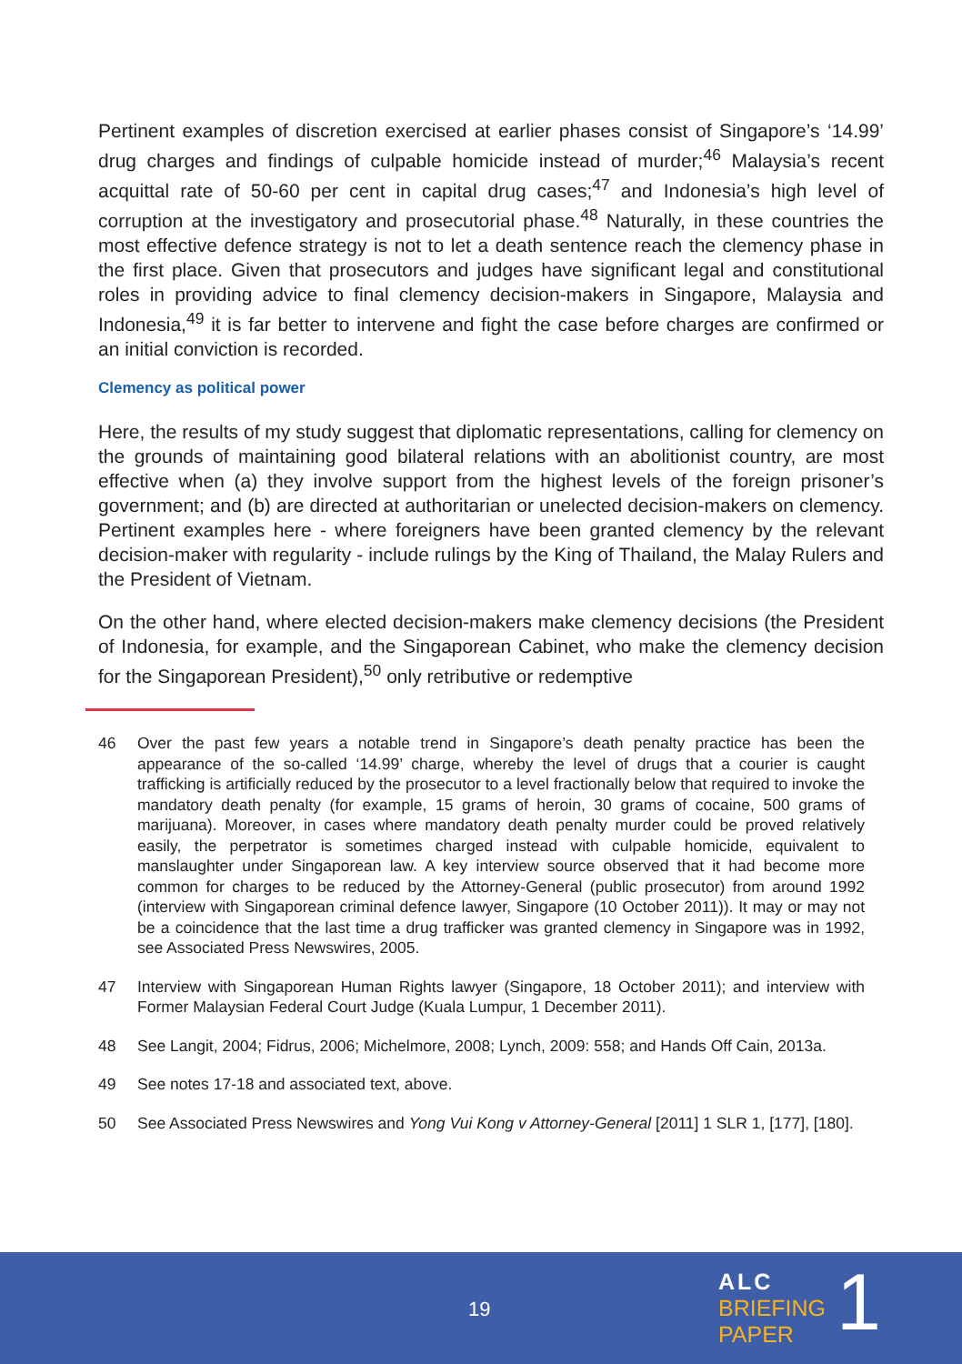Pertinent examples of discretion exercised at earlier phases consist of Singapore’s ‘14.99’ drug charges and findings of culpable homicide instead of murder;<sup>46</sup> Malaysia’s recent acquittal rate of 50-60 per cent in capital drug cases;<sup>47</sup> and Indonesia’s high level of corruption at the investigatory and prosecutorial phase.<sup>48</sup> Naturally, in these countries the most effective defence strategy is not to let a death sentence reach the clemency phase in the first place. Given that prosecutors and judges have significant legal and constitutional roles in providing advice to final clemency decision-makers in Singapore, Malaysia and Indonesia,<sup>49</sup> it is far better to intervene and fight the case before charges are confirmed or an initial conviction is recorded.
Clemency as political power
Here, the results of my study suggest that diplomatic representations, calling for clemency on the grounds of maintaining good bilateral relations with an abolitionist country, are most effective when (a) they involve support from the highest levels of the foreign prisoner’s government; and (b) are directed at authoritarian or unelected decision-makers on clemency. Pertinent examples here - where foreigners have been granted clemency by the relevant decision-maker with regularity - include rulings by the King of Thailand, the Malay Rulers and the President of Vietnam.
On the other hand, where elected decision-makers make clemency decisions (the President of Indonesia, for example, and the Singaporean Cabinet, who make the clemency decision for the Singaporean President),<sup>50</sup> only retributive or redemptive
46 Over the past few years a notable trend in Singapore’s death penalty practice has been the appearance of the so-called ‘14.99’ charge, whereby the level of drugs that a courier is caught trafficking is artificially reduced by the prosecutor to a level fractionally below that required to invoke the mandatory death penalty (for example, 15 grams of heroin, 30 grams of cocaine, 500 grams of marijuana). Moreover, in cases where mandatory death penalty murder could be proved relatively easily, the perpetrator is sometimes charged instead with culpable homicide, equivalent to manslaughter under Singaporean law. A key interview source observed that it had become more common for charges to be reduced by the Attorney-General (public prosecutor) from around 1992 (interview with Singaporean criminal defence lawyer, Singapore (10 October 2011)). It may or may not be a coincidence that the last time a drug trafficker was granted clemency in Singapore was in 1992, see Associated Press Newswires, 2005.
47 Interview with Singaporean Human Rights lawyer (Singapore, 18 October 2011); and interview with Former Malaysian Federal Court Judge (Kuala Lumpur, 1 December 2011).
48 See Langit, 2004; Fidrus, 2006; Michelmore, 2008; Lynch, 2009: 558; and Hands Off Cain, 2013a.
49 See notes 17-18 and associated text, above.
50 See Associated Press Newswires and Yong Vui Kong v Attorney-General [2011] 1 SLR 1, [177], [180].
19
ALC
BRIEFING
PAPER
1